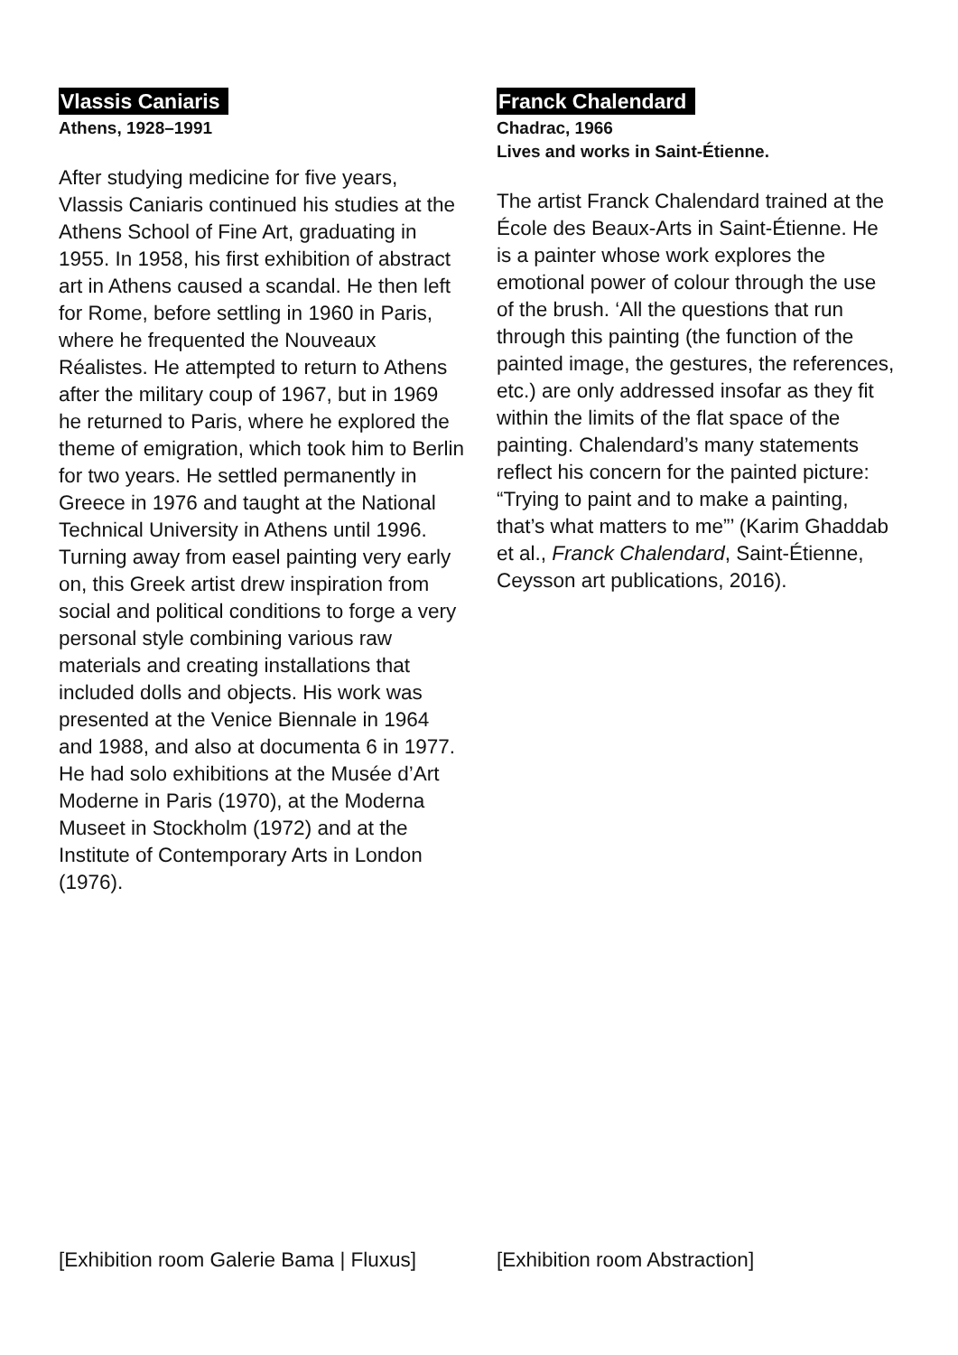Vlassis Caniaris
Athens, 1928–1991
After studying medicine for five years, Vlassis Caniaris continued his studies at the Athens School of Fine Art, graduating in 1955. In 1958, his first exhibition of abstract art in Athens caused a scandal. He then left for Rome, before settling in 1960 in Paris, where he frequented the Nouveaux Réalistes. He attempted to return to Athens after the military coup of 1967, but in 1969 he returned to Paris, where he explored the theme of emigration, which took him to Berlin for two years. He settled permanently in Greece in 1976 and taught at the National Technical University in Athens until 1996.
Turning away from easel painting very early on, this Greek artist drew inspiration from social and political conditions to forge a very personal style combining various raw materials and creating installations that included dolls and objects. His work was presented at the Venice Biennale in 1964 and 1988, and also at documenta 6 in 1977. He had solo exhibitions at the Musée d’Art Moderne in Paris (1970), at the Moderna Museet in Stockholm (1972) and at the Institute of Contemporary Arts in London (1976).
[Exhibition room Galerie Bama | Fluxus]
Franck Chalendard
Chadrac, 1966
Lives and works in Saint-Étienne.
The artist Franck Chalendard trained at the École des Beaux-Arts in Saint-Étienne. He is a painter whose work explores the emotional power of colour through the use of the brush. ‘All the questions that run through this painting (the function of the painted image, the gestures, the references, etc.) are only addressed insofar as they fit within the limits of the flat space of the painting. Chalendard’s many statements reflect his concern for the painted picture: “Trying to paint and to make a painting, that’s what matters to me”’ (Karim Ghaddab et al., Franck Chalendard, Saint-Étienne, Ceysson art publications, 2016).
[Exhibition room Abstraction]